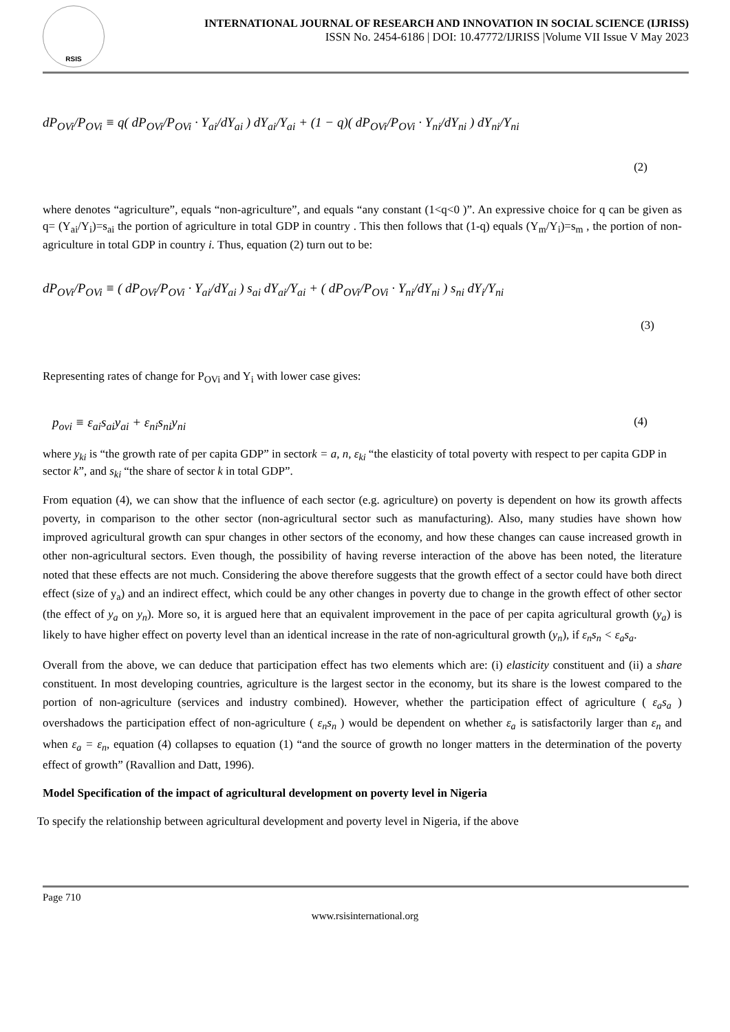RSIS
INTERNATIONAL JOURNAL OF RESEARCH AND INNOVATION IN SOCIAL SCIENCE (IJRISS)
ISSN No. 2454-6186 | DOI: 10.47772/IJRISS |Volume VII Issue V May 2023
dP<sub>OVi</sub>/P<sub>OVi</sub> ≡ q( dP<sub>OVi</sub>/P<sub>OVi</sub> · Y<sub>ai</sub>/dY<sub>ai</sub> ) dY<sub>ai</sub>/Y<sub>ai</sub> + (1 − q)( dP<sub>OVi</sub>/P<sub>OVi</sub> · Y<sub>ni</sub>/dY<sub>ni</sub> ) dY<sub>ni</sub>/Y<sub>ni</sub>
(2)
where denotes “agriculture”, equals “non-agriculture”, and equals “any constant (1<q<0 )”. An expressive choice for q can be given as q= (Y<sub>ai</sub>/Y<sub>i</sub>)=s<sub>ai</sub> the portion of agriculture in total GDP in country . This then follows that (1-q) equals (Y<sub>m</sub>/Y<sub>i</sub>)=s<sub>m</sub> , the portion of non-agriculture in total GDP in country i. Thus, equation (2) turn out to be:
dP<sub>OVi</sub>/P<sub>OVi</sub> ≡ ( dP<sub>OVi</sub>/P<sub>OVi</sub> · Y<sub>ai</sub>/dY<sub>ai</sub> ) s<sub>ai</sub> dY<sub>ai</sub>/Y<sub>ai</sub> + ( dP<sub>OVi</sub>/P<sub>OVi</sub> · Y<sub>ni</sub>/dY<sub>ni</sub> ) s<sub>ni</sub> dY<sub>i</sub>/Y<sub>ni</sub>
(3)
Representing rates of change for P<sub>OVi</sub> and Y<sub>i</sub> with lower case gives:
p<sub>ovi</sub> ≡ ε<sub>ai</sub>s<sub>ai</sub>y<sub>ai</sub> + ε<sub>ni</sub>s<sub>ni</sub>y<sub>ni</sub> (4)
where y<sub>ki</sub> is “the growth rate of per capita GDP” in sectork = a, n, ε<sub>ki</sub> “the elasticity of total poverty with respect to per capita GDP in sector k”, and s<sub>ki</sub> “the share of sector k in total GDP”.
From equation (4), we can show that the influence of each sector (e.g. agriculture) on poverty is dependent on how its growth affects poverty, in comparison to the other sector (non-agricultural sector such as manufacturing). Also, many studies have shown how improved agricultural growth can spur changes in other sectors of the economy, and how these changes can cause increased growth in other non-agricultural sectors. Even though, the possibility of having reverse interaction of the above has been noted, the literature noted that these effects are not much. Considering the above therefore suggests that the growth effect of a sector could have both direct effect (size of y<sub>a</sub>) and an indirect effect, which could be any other changes in poverty due to change in the growth effect of other sector (the effect of y<sub>a</sub> on y<sub>n</sub>). More so, it is argued here that an equivalent improvement in the pace of per capita agricultural growth (y<sub>a</sub>) is likely to have higher effect on poverty level than an identical increase in the rate of non-agricultural growth (y<sub>n</sub>), if ε<sub>n</sub>s<sub>n</sub> < ε<sub>a</sub>s<sub>a</sub>.
Overall from the above, we can deduce that participation effect has two elements which are: (i) elasticity constituent and (ii) a share constituent. In most developing countries, agriculture is the largest sector in the economy, but its share is the lowest compared to the portion of non-agriculture (services and industry combined). However, whether the participation effect of agriculture ( ε<sub>a</sub>s<sub>a</sub> ) overshadows the participation effect of non-agriculture ( ε<sub>n</sub>s<sub>n</sub> ) would be dependent on whether ε<sub>a</sub> is satisfactorily larger than ε<sub>n</sub> and when ε<sub>a</sub> = ε<sub>n</sub>, equation (4) collapses to equation (1) “and the source of growth no longer matters in the determination of the poverty effect of growth” (Ravallion and Datt, 1996).
Model Specification of the impact of agricultural development on poverty level in Nigeria
To specify the relationship between agricultural development and poverty level in Nigeria, if the above
Page 710
www.rsisinternational.org